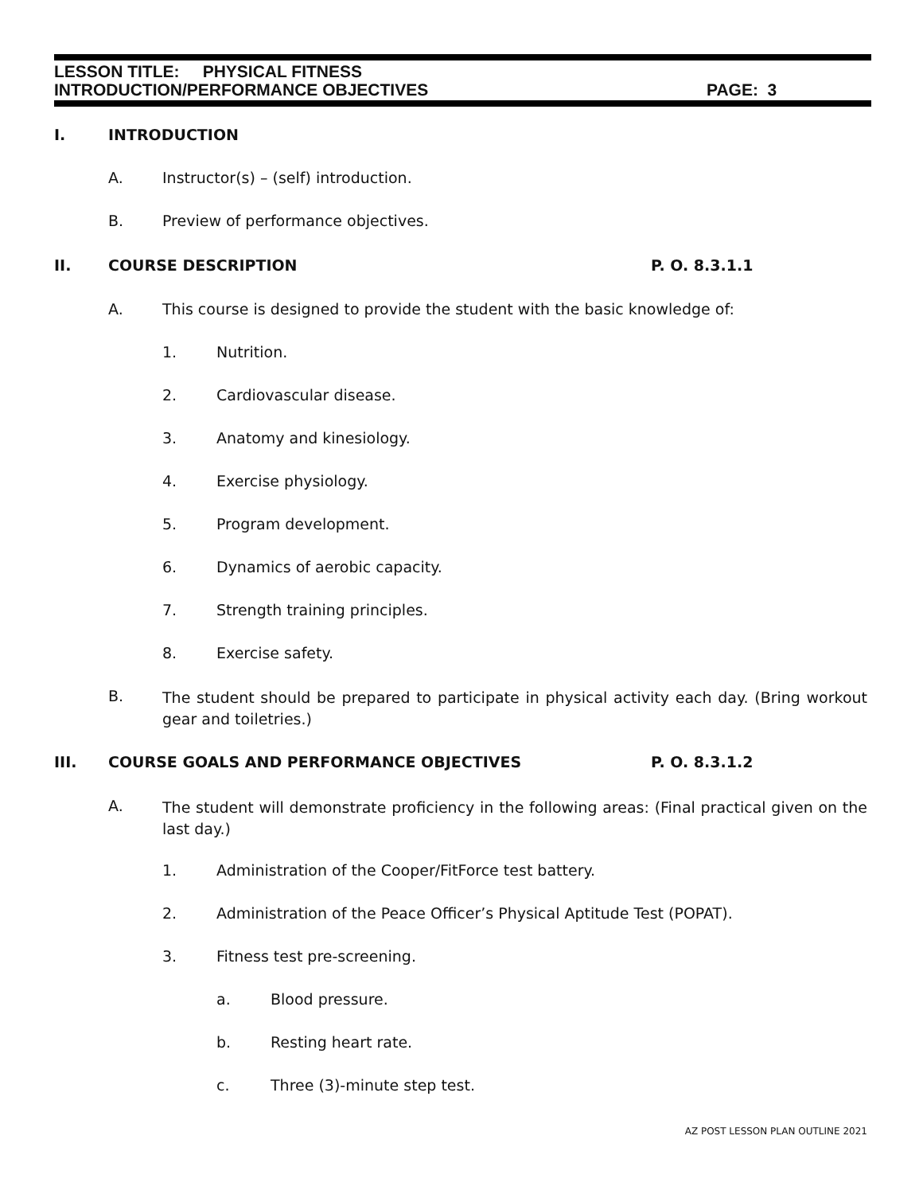LESSON TITLE: PHYSICAL FITNESS
INTRODUCTION/PERFORMANCE OBJECTIVES PAGE: 3
I. INTRODUCTION
A. Instructor(s) – (self) introduction.
B. Preview of performance objectives.
II. COURSE DESCRIPTION P. O. 8.3.1.1
A. This course is designed to provide the student with the basic knowledge of:
1. Nutrition.
2. Cardiovascular disease.
3. Anatomy and kinesiology.
4. Exercise physiology.
5. Program development.
6. Dynamics of aerobic capacity.
7. Strength training principles.
8. Exercise safety.
B. The student should be prepared to participate in physical activity each day. (Bring workout gear and toiletries.)
III. COURSE GOALS AND PERFORMANCE OBJECTIVES P. O. 8.3.1.2
A. The student will demonstrate proficiency in the following areas: (Final practical given on the last day.)
1. Administration of the Cooper/FitForce test battery.
2. Administration of the Peace Officer’s Physical Aptitude Test (POPAT).
3. Fitness test pre-screening.
a. Blood pressure.
b. Resting heart rate.
c. Three (3)-minute step test.
AZ POST LESSON PLAN OUTLINE 2021